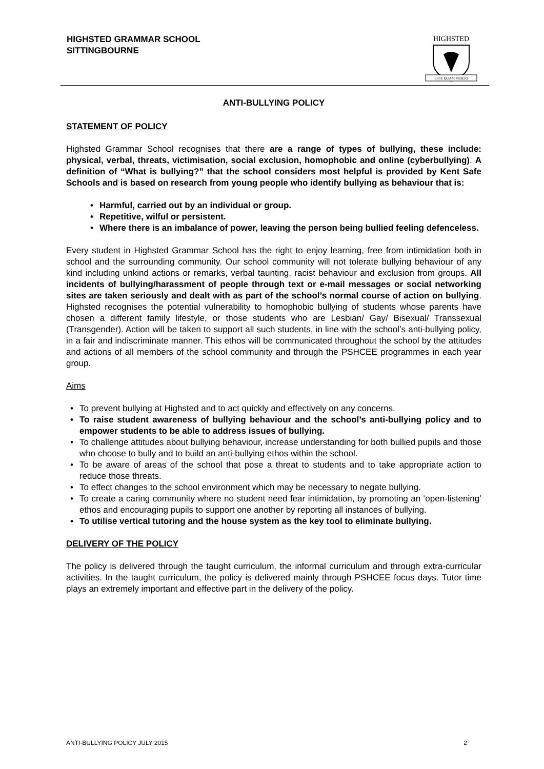HIGHSTED GRAMMAR SCHOOL
SITTINGBOURNE
HIGHSTED
ESSE QUAM VIDERI
ANTI-BULLYING POLICY
STATEMENT OF POLICY
Highsted Grammar School recognises that there are a range of types of bullying, these include: physical, verbal, threats, victimisation, social exclusion, homophobic and online (cyberbullying). A definition of “What is bullying?” that the school considers most helpful is provided by Kent Safe Schools and is based on research from young people who identify bullying as behaviour that is:
• Harmful, carried out by an individual or group.
• Repetitive, wilful or persistent.
• Where there is an imbalance of power, leaving the person being bullied feeling defenceless.
Every student in Highsted Grammar School has the right to enjoy learning, free from intimidation both in school and the surrounding community. Our school community will not tolerate bullying behaviour of any kind including unkind actions or remarks, verbal taunting, racist behaviour and exclusion from groups. All incidents of bullying/harassment of people through text or e-mail messages or social networking sites are taken seriously and dealt with as part of the school’s normal course of action on bullying. Highsted recognises the potential vulnerability to homophobic bullying of students whose parents have chosen a different family lifestyle, or those students who are Lesbian/ Gay/ Bisexual/ Transsexual (Transgender). Action will be taken to support all such students, in line with the school’s anti-bullying policy, in a fair and indiscriminate manner. This ethos will be communicated throughout the school by the attitudes and actions of all members of the school community and through the PSHCEE programmes in each year group.
Aims
• To prevent bullying at Highsted and to act quickly and effectively on any concerns.
• To raise student awareness of bullying behaviour and the school’s anti-bullying policy and to empower students to be able to address issues of bullying.
• To challenge attitudes about bullying behaviour, increase understanding for both bullied pupils and those who choose to bully and to build an anti-bullying ethos within the school.
• To be aware of areas of the school that pose a threat to students and to take appropriate action to reduce those threats.
• To effect changes to the school environment which may be necessary to negate bullying.
• To create a caring community where no student need fear intimidation, by promoting an ‘open-listening’ ethos and encouraging pupils to support one another by reporting all instances of bullying.
• To utilise vertical tutoring and the house system as the key tool to eliminate bullying.
DELIVERY OF THE POLICY
The policy is delivered through the taught curriculum, the informal curriculum and through extra-curricular activities. In the taught curriculum, the policy is delivered mainly through PSHCEE focus days. Tutor time plays an extremely important and effective part in the delivery of the policy.
ANTI-BULLYING POLICY JULY 2015 2